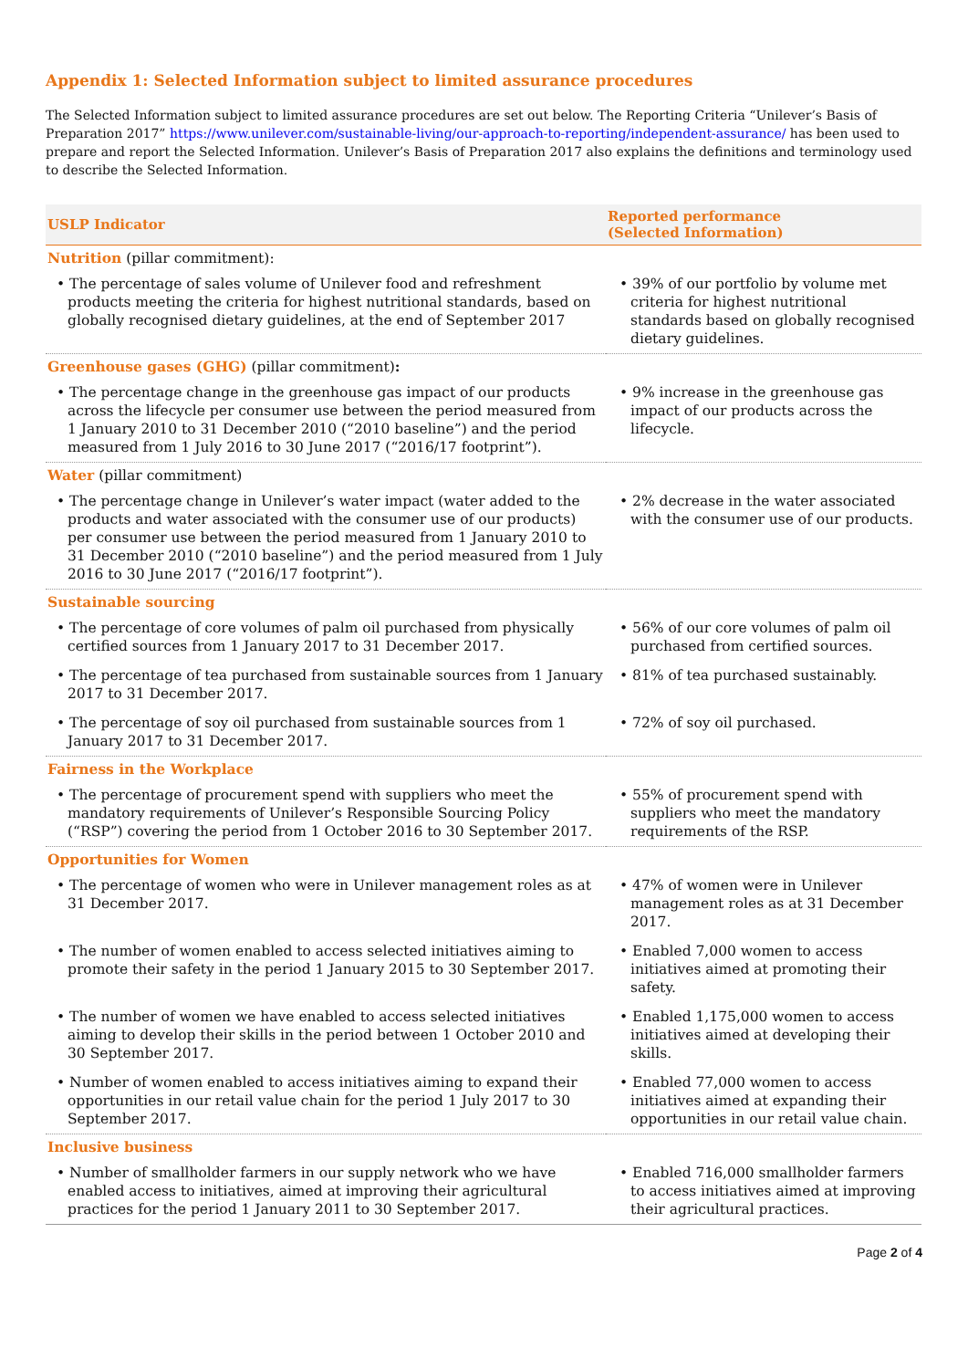Appendix 1: Selected Information subject to limited assurance procedures
The Selected Information subject to limited assurance procedures are set out below. The Reporting Criteria “Unilever’s Basis of Preparation 2017” https://www.unilever.com/sustainable-living/our-approach-to-reporting/independent-assurance/ has been used to prepare and report the Selected Information. Unilever’s Basis of Preparation 2017 also explains the definitions and terminology used to describe the Selected Information.
| USLP Indicator | Reported performance (Selected Information) |
| --- | --- |
| Nutrition (pillar commitment): | |
| • The percentage of sales volume of Unilever food and refreshment products meeting the criteria for highest nutritional standards, based on globally recognised dietary guidelines, at the end of September 2017 | • 39% of our portfolio by volume met criteria for highest nutritional standards based on globally recognised dietary guidelines. |
| Greenhouse gases (GHG) (pillar commitment) : | |
| • The percentage change in the greenhouse gas impact of our products across the lifecycle per consumer use between the period measured from 1 January 2010 to 31 December 2010 (“2010 baseline”) and the period measured from 1 July 2016 to 30 June 2017 (“2016/17 footprint”). | • 9% increase in the greenhouse gas impact of our products across the lifecycle. |
| Water (pillar commitment) | |
| • The percentage change in Unilever’s water impact (water added to the products and water associated with the consumer use of our products) per consumer use between the period measured from 1 January 2010 to 31 December 2010 (“2010 baseline”) and the period measured from 1 July 2016 to 30 June 2017 (“2016/17 footprint”). | • 2% decrease in the water associated with the consumer use of our products. |
| Sustainable sourcing | |
| • The percentage of core volumes of palm oil purchased from physically certified sources from 1 January 2017 to 31 December 2017. | • 56% of our core volumes of palm oil purchased from certified sources. |
| • The percentage of tea purchased from sustainable sources from 1 January 2017 to 31 December 2017. | • 81% of tea purchased sustainably. |
| • The percentage of soy oil purchased from sustainable sources from 1 January 2017 to 31 December 2017. | • 72% of soy oil purchased. |
| Fairness in the Workplace | |
| • The percentage of procurement spend with suppliers who meet the mandatory requirements of Unilever’s Responsible Sourcing Policy (“RSP”) covering the period from 1 October 2016 to 30 September 2017. | • 55% of procurement spend with suppliers who meet the mandatory requirements of the RSP. |
| Opportunities for Women | |
| • The percentage of women who were in Unilever management roles as at 31 December 2017. | • 47% of women were in Unilever management roles as at 31 December 2017. |
| • The number of women enabled to access selected initiatives aiming to promote their safety in the period 1 January 2015 to 30 September 2017. | • Enabled 7,000 women to access initiatives aimed at promoting their safety. |
| • The number of women we have enabled to access selected initiatives aiming to develop their skills in the period between 1 October 2010 and 30 September 2017. | • Enabled 1,175,000 women to access initiatives aimed at developing their skills. |
| • Number of women enabled to access initiatives aiming to expand their opportunities in our retail value chain for the period 1 July 2017 to 30 September 2017. | • Enabled 77,000 women to access initiatives aimed at expanding their opportunities in our retail value chain. |
| Inclusive business | |
| • Number of smallholder farmers in our supply network who we have enabled access to initiatives, aimed at improving their agricultural practices for the period 1 January 2011 to 30 September 2017. | • Enabled 716,000 smallholder farmers to access initiatives aimed at improving their agricultural practices. |
Page 2 of 4